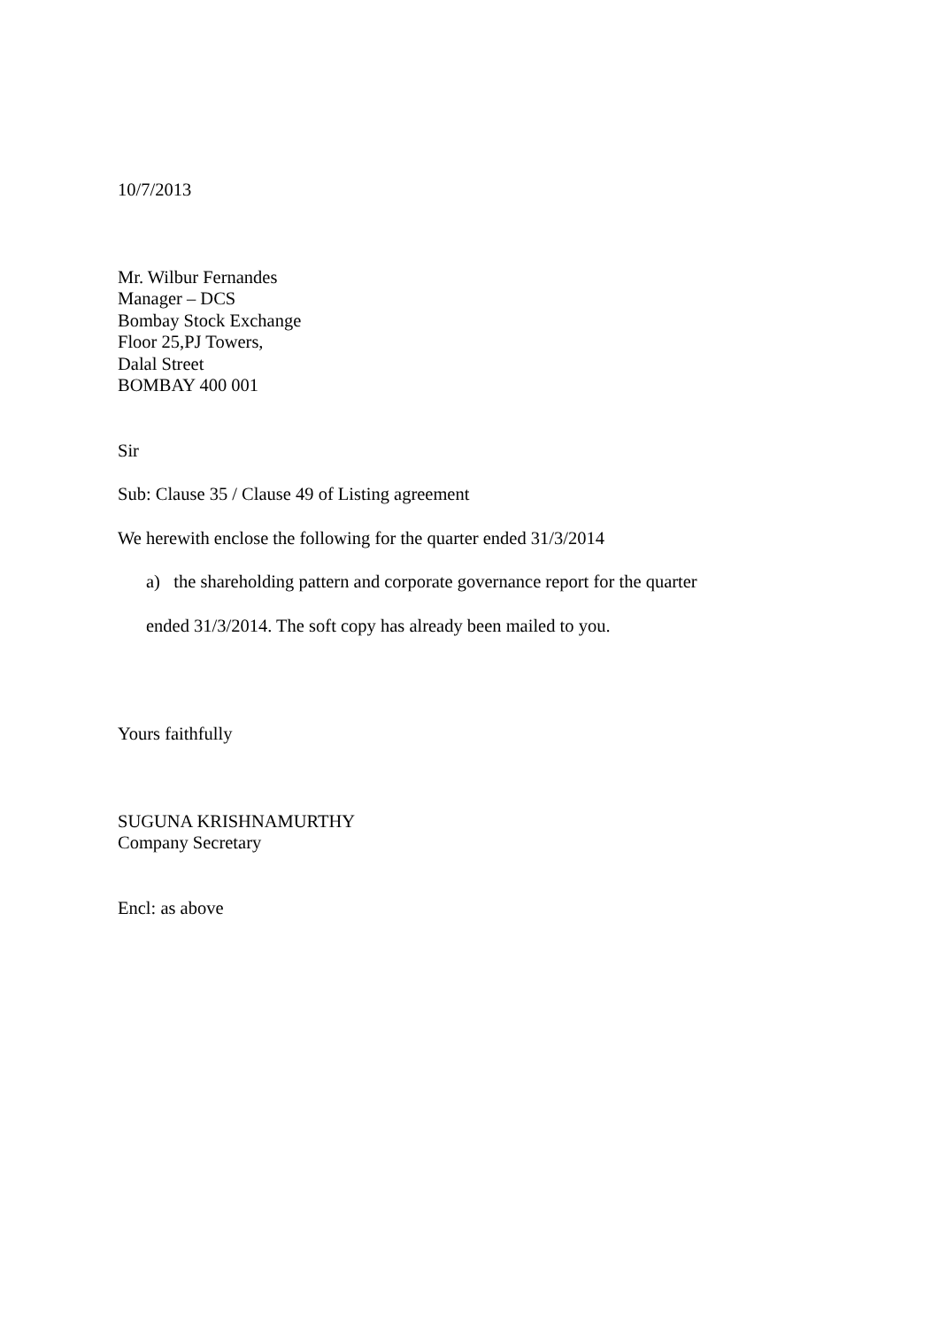10/7/2013
Mr. Wilbur Fernandes
Manager – DCS
Bombay Stock Exchange
Floor 25,PJ Towers,
Dalal Street
BOMBAY 400 001
Sir
Sub: Clause 35 / Clause 49 of Listing agreement
We herewith enclose the following for the quarter ended 31/3/2014
a) the shareholding pattern and corporate governance report for the quarter
ended 31/3/2014. The soft copy has already been mailed to you.
Yours faithfully
SUGUNA KRISHNAMURTHY
Company Secretary
Encl: as above